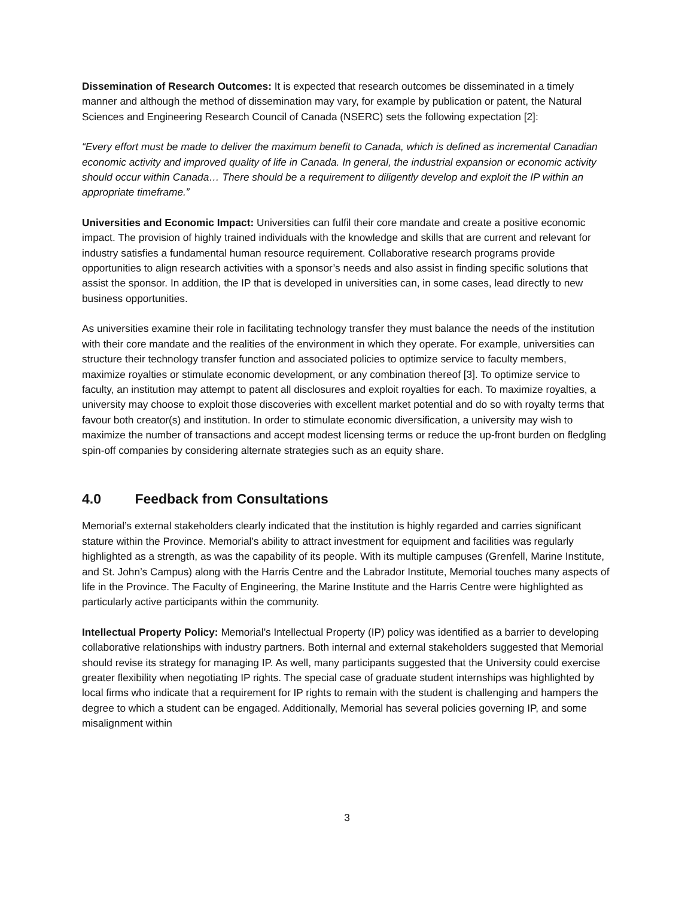Dissemination of Research Outcomes: It is expected that research outcomes be disseminated in a timely manner and although the method of dissemination may vary, for example by publication or patent, the Natural Sciences and Engineering Research Council of Canada (NSERC) sets the following expectation [2]:
“Every effort must be made to deliver the maximum benefit to Canada, which is defined as incremental Canadian economic activity and improved quality of life in Canada. In general, the industrial expansion or economic activity should occur within Canada… There should be a requirement to diligently develop and exploit the IP within an appropriate timeframe.”
Universities and Economic Impact: Universities can fulfil their core mandate and create a positive economic impact. The provision of highly trained individuals with the knowledge and skills that are current and relevant for industry satisfies a fundamental human resource requirement. Collaborative research programs provide opportunities to align research activities with a sponsor’s needs and also assist in finding specific solutions that assist the sponsor. In addition, the IP that is developed in universities can, in some cases, lead directly to new business opportunities.
As universities examine their role in facilitating technology transfer they must balance the needs of the institution with their core mandate and the realities of the environment in which they operate. For example, universities can structure their technology transfer function and associated policies to optimize service to faculty members, maximize royalties or stimulate economic development, or any combination thereof [3]. To optimize service to faculty, an institution may attempt to patent all disclosures and exploit royalties for each. To maximize royalties, a university may choose to exploit those discoveries with excellent market potential and do so with royalty terms that favour both creator(s) and institution. In order to stimulate economic diversification, a university may wish to maximize the number of transactions and accept modest licensing terms or reduce the up-front burden on fledgling spin-off companies by considering alternate strategies such as an equity share.
4.0 Feedback from Consultations
Memorial’s external stakeholders clearly indicated that the institution is highly regarded and carries significant stature within the Province. Memorial’s ability to attract investment for equipment and facilities was regularly highlighted as a strength, as was the capability of its people. With its multiple campuses (Grenfell, Marine Institute, and St. John’s Campus) along with the Harris Centre and the Labrador Institute, Memorial touches many aspects of life in the Province. The Faculty of Engineering, the Marine Institute and the Harris Centre were highlighted as particularly active participants within the community.
Intellectual Property Policy: Memorial’s Intellectual Property (IP) policy was identified as a barrier to developing collaborative relationships with industry partners. Both internal and external stakeholders suggested that Memorial should revise its strategy for managing IP. As well, many participants suggested that the University could exercise greater flexibility when negotiating IP rights. The special case of graduate student internships was highlighted by local firms who indicate that a requirement for IP rights to remain with the student is challenging and hampers the degree to which a student can be engaged. Additionally, Memorial has several policies governing IP, and some misalignment within
3